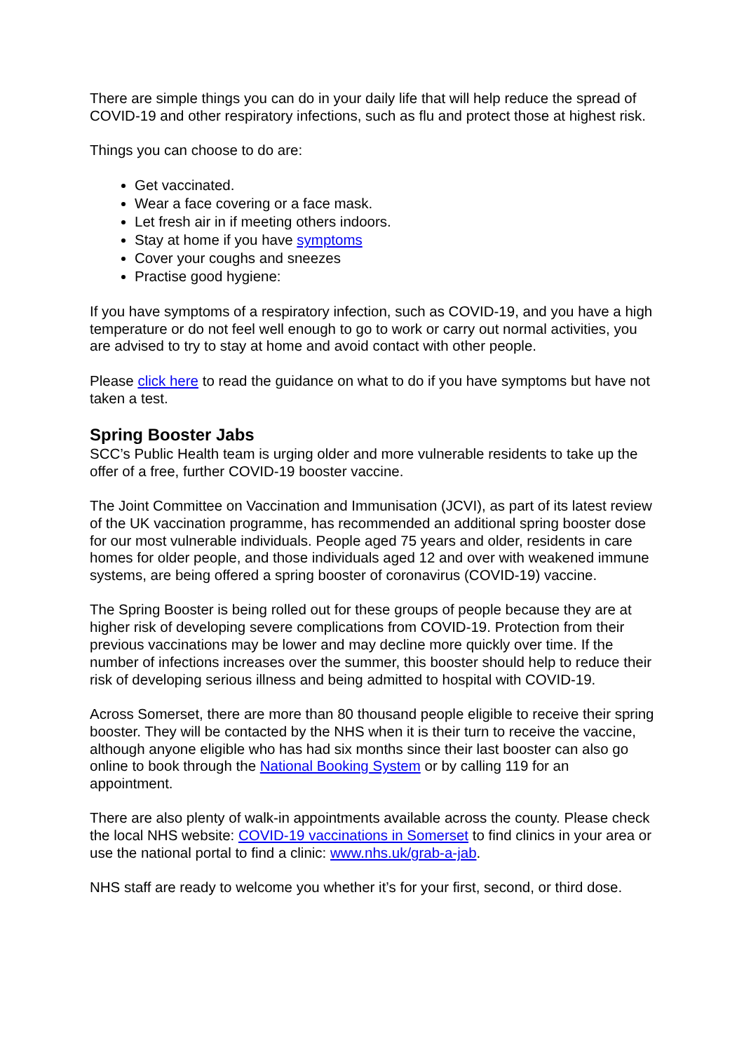There are simple things you can do in your daily life that will help reduce the spread of COVID-19 and other respiratory infections, such as flu and protect those at highest risk.
Things you can choose to do are:
Get vaccinated.
Wear a face covering or a face mask.
Let fresh air in if meeting others indoors.
Stay at home if you have symptoms
Cover your coughs and sneezes
Practise good hygiene:
If you have symptoms of a respiratory infection, such as COVID-19, and you have a high temperature or do not feel well enough to go to work or carry out normal activities, you are advised to try to stay at home and avoid contact with other people.
Please click here to read the guidance on what to do if you have symptoms but have not taken a test.
Spring Booster Jabs
SCC’s Public Health team is urging older and more vulnerable residents to take up the offer of a free, further COVID-19 booster vaccine.
The Joint Committee on Vaccination and Immunisation (JCVI), as part of its latest review of the UK vaccination programme, has recommended an additional spring booster dose for our most vulnerable individuals. People aged 75 years and older, residents in care homes for older people, and those individuals aged 12 and over with weakened immune systems, are being offered a spring booster of coronavirus (COVID-19) vaccine.
The Spring Booster is being rolled out for these groups of people because they are at higher risk of developing severe complications from COVID-19. Protection from their previous vaccinations may be lower and may decline more quickly over time. If the number of infections increases over the summer, this booster should help to reduce their risk of developing serious illness and being admitted to hospital with COVID-19.
Across Somerset, there are more than 80 thousand people eligible to receive their spring booster. They will be contacted by the NHS when it is their turn to receive the vaccine, although anyone eligible who has had six months since their last booster can also go online to book through the National Booking System or by calling 119 for an appointment.
There are also plenty of walk-in appointments available across the county. Please check the local NHS website: COVID-19 vaccinations in Somerset to find clinics in your area or use the national portal to find a clinic: www.nhs.uk/grab-a-jab.
NHS staff are ready to welcome you whether it’s for your first, second, or third dose.